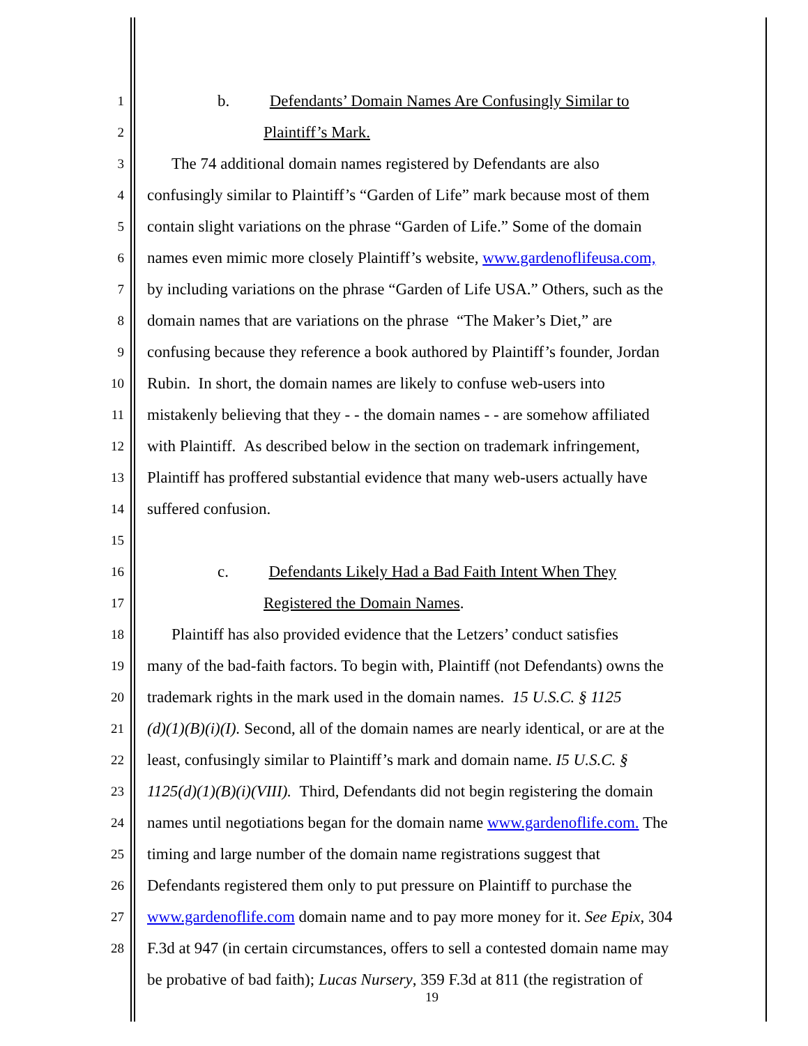1 b. Defendants’ Domain Names Are Confusingly Similar to
2 Plaintiff’s Mark.
3 The 74 additional domain names registered by Defendants are also
4 confusingly similar to Plaintiff’s “Garden of Life” mark because most of them
5 contain slight variations on the phrase “Garden of Life.” Some of the domain
6 names even mimic more closely Plaintiff’s website, www.gardenoflifeusa.com,
7 by including variations on the phrase “Garden of Life USA.” Others, such as the
8 domain names that are variations on the phrase “The Maker’s Diet,” are
9 confusing because they reference a book authored by Plaintiff’s founder, Jordan
10 Rubin. In short, the domain names are likely to confuse web-users into
11 mistakenly believing that they - - the domain names - - are somehow affiliated
12 with Plaintiff. As described below in the section on trademark infringement,
13 Plaintiff has proffered substantial evidence that many web-users actually have
14 suffered confusion.
15
16 c. Defendants Likely Had a Bad Faith Intent When They
17 Registered the Domain Names.
18 Plaintiff has also provided evidence that the Letzers’ conduct satisfies
19 many of the bad-faith factors. To begin with, Plaintiff (not Defendants) owns the
20 trademark rights in the mark used in the domain names. 15 U.S.C. § 1125
21 (d)(1)(B)(i)(I). Second, all of the domain names are nearly identical, or are at the
22 least, confusingly similar to Plaintiff’s mark and domain name. I5 U.S.C. §
23 1125(d)(1)(B)(i)(VIII). Third, Defendants did not begin registering the domain
24 names until negotiations began for the domain name www.gardenoflife.com. The
25 timing and large number of the domain name registrations suggest that
26 Defendants registered them only to put pressure on Plaintiff to purchase the
27 www.gardenoflife.com domain name and to pay more money for it. See Epix, 304
28 F.3d at 947 (in certain circumstances, offers to sell a contested domain name may
be probative of bad faith); Lucas Nursery, 359 F.3d at 811 (the registration of
19